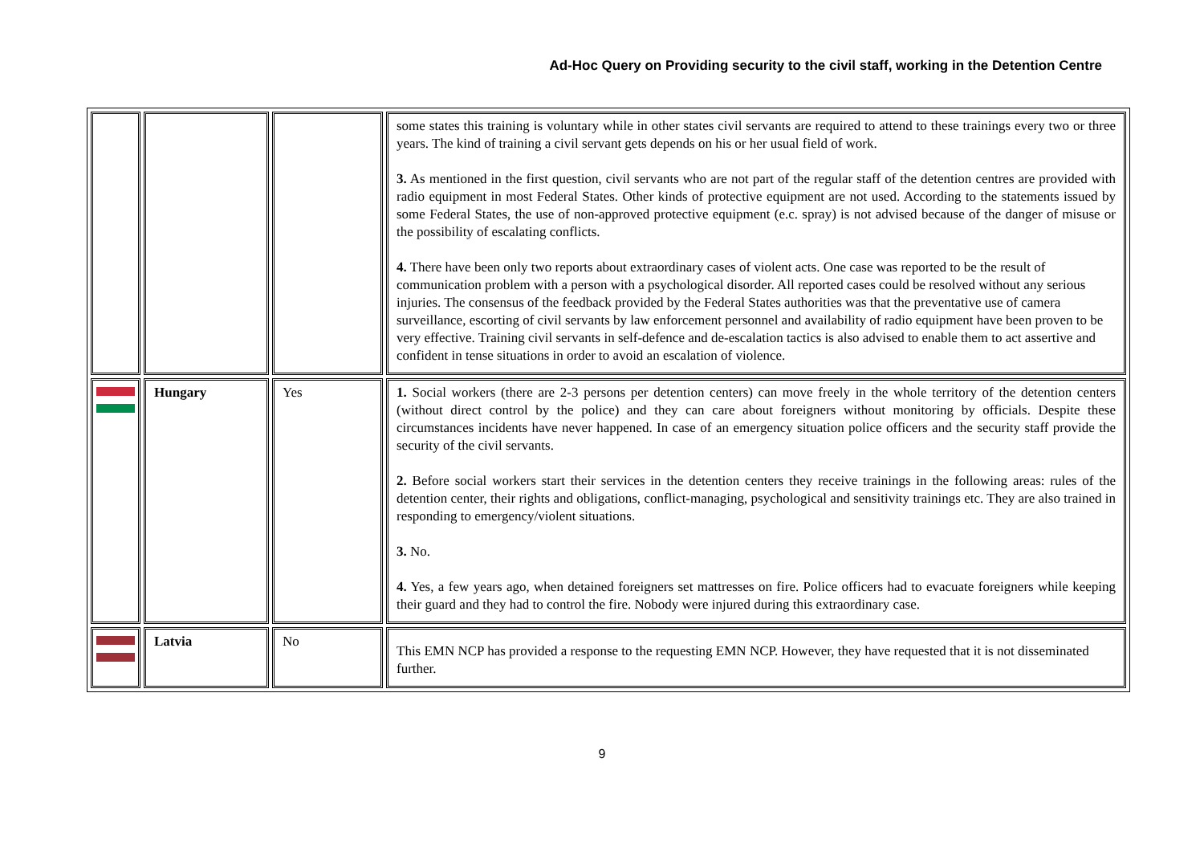Ad-Hoc Query on Providing security to the civil staff, working in the Detention Centre
| | | | some states this training is voluntary while in other states civil servants are required to attend to these trainings every two or three years. The kind of training a civil servant gets depends on his or her usual field of work. 3. As mentioned in the first question, civil servants who are not part of the regular staff of the detention centres are provided with radio equipment in most Federal States. Other kinds of protective equipment are not used. According to the statements issued by some Federal States, the use of non-approved protective equipment (e.c. spray) is not advised because of the danger of misuse or the possibility of escalating conflicts. 4. There have been only two reports about extraordinary cases of violent acts. One case was reported to be the result of communication problem with a person with a psychological disorder. All reported cases could be resolved without any serious injuries. The consensus of the feedback provided by the Federal States authorities was that the preventative use of camera surveillance, escorting of civil servants by law enforcement personnel and availability of radio equipment have been proven to be very effective. Training civil servants in self-defence and de-escalation tactics is also advised to enable them to act assertive and confident in tense situations in order to avoid an escalation of violence. |
| | Hungary | Yes | 1. Social workers (there are 2-3 persons per detention centers) can move freely in the whole territory of the detention centers (without direct control by the police) and they can care about foreigners without monitoring by officials. Despite these circumstances incidents have never happened. In case of an emergency situation police officers and the security staff provide the security of the civil servants. 2. Before social workers start their services in the detention centers they receive trainings in the following areas: rules of the detention center, their rights and obligations, conflict-managing, psychological and sensitivity trainings etc. They are also trained in responding to emergency/violent situations. 3. No. 4. Yes, a few years ago, when detained foreigners set mattresses on fire. Police officers had to evacuate foreigners while keeping their guard and they had to control the fire. Nobody were injured during this extraordinary case. |
| | Latvia | No | This EMN NCP has provided a response to the requesting EMN NCP. However, they have requested that it is not disseminated further. |
9